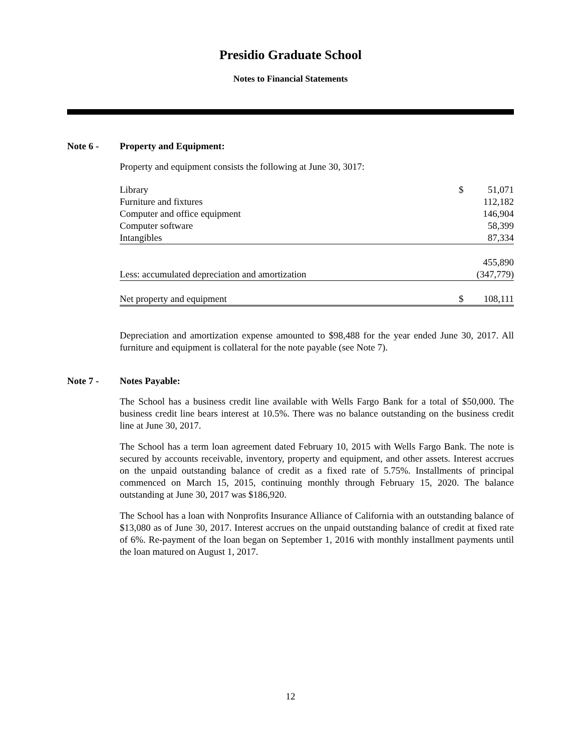Presidio Graduate School
Notes to Financial Statements
Note 6 - Property and Equipment:
Property and equipment consists the following at June 30, 3017:
| Library | $ | 51,071 |
| Furniture and fixtures | | 112,182 |
| Computer and office equipment | | 146,904 |
| Computer software | | 58,399 |
| Intangibles | | 87,334 |
| | | 455,890 |
| Less: accumulated depreciation and amortization | | (347,779) |
| Net property and equipment | $ | 108,111 |
Depreciation and amortization expense amounted to $98,488 for the year ended June 30, 2017. All furniture and equipment is collateral for the note payable (see Note 7).
Note 7 - Notes Payable:
The School has a business credit line available with Wells Fargo Bank for a total of $50,000. The business credit line bears interest at 10.5%. There was no balance outstanding on the business credit line at June 30, 2017.
The School has a term loan agreement dated February 10, 2015 with Wells Fargo Bank. The note is secured by accounts receivable, inventory, property and equipment, and other assets. Interest accrues on the unpaid outstanding balance of credit as a fixed rate of 5.75%. Installments of principal commenced on March 15, 2015, continuing monthly through February 15, 2020. The balance outstanding at June 30, 2017 was $186,920.
The School has a loan with Nonprofits Insurance Alliance of California with an outstanding balance of $13,080 as of June 30, 2017. Interest accrues on the unpaid outstanding balance of credit at fixed rate of 6%. Re-payment of the loan began on September 1, 2016 with monthly installment payments until the loan matured on August 1, 2017.
12